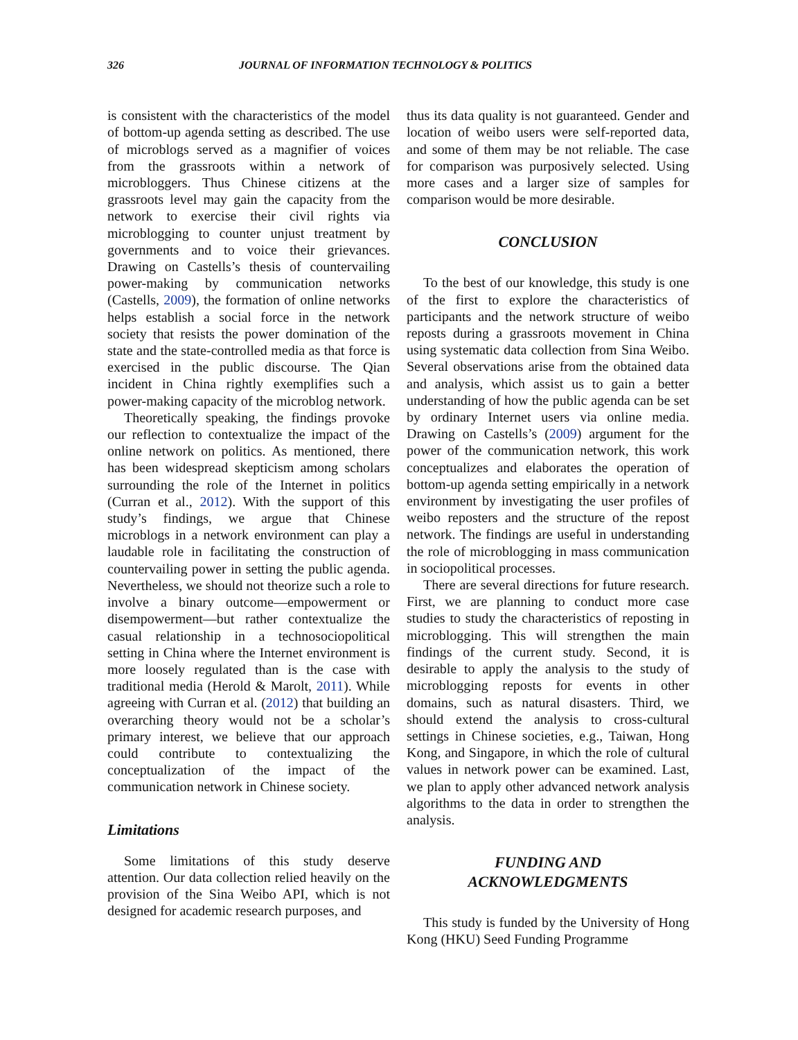326 JOURNAL OF INFORMATION TECHNOLOGY & POLITICS
is consistent with the characteristics of the model of bottom-up agenda setting as described. The use of microblogs served as a magnifier of voices from the grassroots within a network of microbloggers. Thus Chinese citizens at the grassroots level may gain the capacity from the network to exercise their civil rights via microblogging to counter unjust treatment by governments and to voice their grievances. Drawing on Castells’s thesis of countervailing power-making by communication networks (Castells, 2009), the formation of online networks helps establish a social force in the network society that resists the power domination of the state and the state-controlled media as that force is exercised in the public discourse. The Qian incident in China rightly exemplifies such a power-making capacity of the microblog network.
Theoretically speaking, the findings provoke our reflection to contextualize the impact of the online network on politics. As mentioned, there has been widespread skepticism among scholars surrounding the role of the Internet in politics (Curran et al., 2012). With the support of this study’s findings, we argue that Chinese microblogs in a network environment can play a laudable role in facilitating the construction of countervailing power in setting the public agenda. Nevertheless, we should not theorize such a role to involve a binary outcome—empowerment or disempowerment—but rather contextualize the casual relationship in a technosociopolitical setting in China where the Internet environment is more loosely regulated than is the case with traditional media (Herold & Marolt, 2011). While agreeing with Curran et al. (2012) that building an overarching theory would not be a scholar’s primary interest, we believe that our approach could contribute to contextualizing the conceptualization of the impact of the communication network in Chinese society.
Limitations
Some limitations of this study deserve attention. Our data collection relied heavily on the provision of the Sina Weibo API, which is not designed for academic research purposes, and
thus its data quality is not guaranteed. Gender and location of weibo users were self-reported data, and some of them may be not reliable. The case for comparison was purposively selected. Using more cases and a larger size of samples for comparison would be more desirable.
CONCLUSION
To the best of our knowledge, this study is one of the first to explore the characteristics of participants and the network structure of weibo reposts during a grassroots movement in China using systematic data collection from Sina Weibo. Several observations arise from the obtained data and analysis, which assist us to gain a better understanding of how the public agenda can be set by ordinary Internet users via online media. Drawing on Castells’s (2009) argument for the power of the communication network, this work conceptualizes and elaborates the operation of bottom-up agenda setting empirically in a network environment by investigating the user profiles of weibo reposters and the structure of the repost network. The findings are useful in understanding the role of microblogging in mass communication in sociopolitical processes.
There are several directions for future research. First, we are planning to conduct more case studies to study the characteristics of reposting in microblogging. This will strengthen the main findings of the current study. Second, it is desirable to apply the analysis to the study of microblogging reposts for events in other domains, such as natural disasters. Third, we should extend the analysis to cross-cultural settings in Chinese societies, e.g., Taiwan, Hong Kong, and Singapore, in which the role of cultural values in network power can be examined. Last, we plan to apply other advanced network analysis algorithms to the data in order to strengthen the analysis.
FUNDING AND
ACKNOWLEDGMENTS
This study is funded by the University of Hong Kong (HKU) Seed Funding Programme